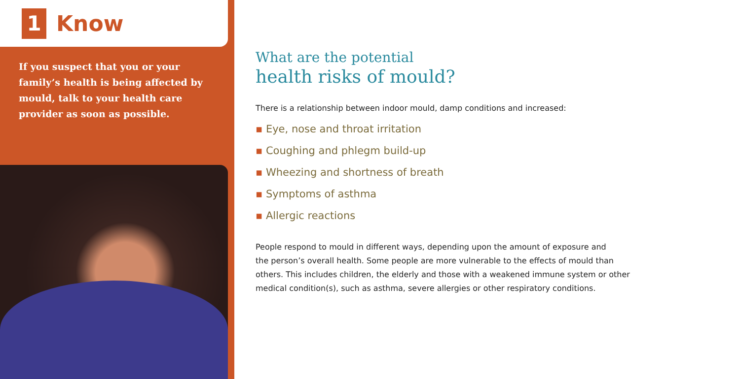1
Know
If you suspect that you or your family’s health is being affected by mould, talk to your health care provider as soon as possible.
What are the potential
health risks of mould?
There is a relationship between indoor mould, damp conditions and increased:
▪ Eye, nose and throat irritation
▪ Coughing and phlegm build-up
▪ Wheezing and shortness of breath
▪ Symptoms of asthma
▪ Allergic reactions
People respond to mould in different ways, depending upon the amount of exposure and
the person’s overall health. Some people are more vulnerable to the effects of mould than
others. This includes children, the elderly and those with a weakened immune system or other
medical condition(s), such as asthma, severe allergies or other respiratory conditions.